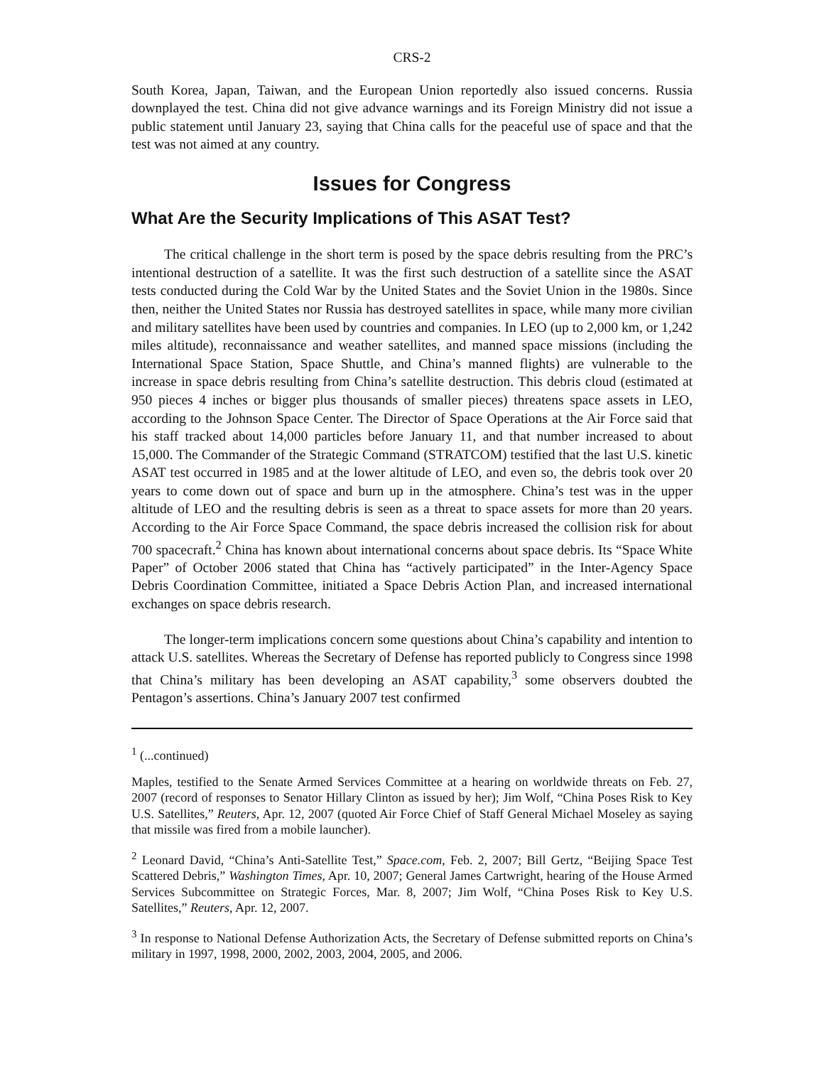CRS-2
South Korea, Japan, Taiwan, and the European Union reportedly also issued concerns. Russia downplayed the test. China did not give advance warnings and its Foreign Ministry did not issue a public statement until January 23, saying that China calls for the peaceful use of space and that the test was not aimed at any country.
Issues for Congress
What Are the Security Implications of This ASAT Test?
The critical challenge in the short term is posed by the space debris resulting from the PRC’s intentional destruction of a satellite. It was the first such destruction of a satellite since the ASAT tests conducted during the Cold War by the United States and the Soviet Union in the 1980s. Since then, neither the United States nor Russia has destroyed satellites in space, while many more civilian and military satellites have been used by countries and companies. In LEO (up to 2,000 km, or 1,242 miles altitude), reconnaissance and weather satellites, and manned space missions (including the International Space Station, Space Shuttle, and China’s manned flights) are vulnerable to the increase in space debris resulting from China’s satellite destruction. This debris cloud (estimated at 950 pieces 4 inches or bigger plus thousands of smaller pieces) threatens space assets in LEO, according to the Johnson Space Center. The Director of Space Operations at the Air Force said that his staff tracked about 14,000 particles before January 11, and that number increased to about 15,000. The Commander of the Strategic Command (STRATCOM) testified that the last U.S. kinetic ASAT test occurred in 1985 and at the lower altitude of LEO, and even so, the debris took over 20 years to come down out of space and burn up in the atmosphere. China’s test was in the upper altitude of LEO and the resulting debris is seen as a threat to space assets for more than 20 years. According to the Air Force Space Command, the space debris increased the collision risk for about 700 spacecraft.<sup>2</sup> China has known about international concerns about space debris. Its “Space White Paper” of October 2006 stated that China has “actively participated” in the Inter-Agency Space Debris Coordination Committee, initiated a Space Debris Action Plan, and increased international exchanges on space debris research.
The longer-term implications concern some questions about China’s capability and intention to attack U.S. satellites. Whereas the Secretary of Defense has reported publicly to Congress since 1998 that China’s military has been developing an ASAT capability,<sup>3</sup> some observers doubted the Pentagon’s assertions. China’s January 2007 test confirmed
<sup>1</sup> (...continued)
Maples, testified to the Senate Armed Services Committee at a hearing on worldwide threats on Feb. 27, 2007 (record of responses to Senator Hillary Clinton as issued by her); Jim Wolf, “China Poses Risk to Key U.S. Satellites,” Reuters, Apr. 12, 2007 (quoted Air Force Chief of Staff General Michael Moseley as saying that missile was fired from a mobile launcher).
<sup>2</sup> Leonard David, “China’s Anti-Satellite Test,” Space.com, Feb. 2, 2007; Bill Gertz, “Beijing Space Test Scattered Debris,” Washington Times, Apr. 10, 2007; General James Cartwright, hearing of the House Armed Services Subcommittee on Strategic Forces, Mar. 8, 2007; Jim Wolf, “China Poses Risk to Key U.S. Satellites,” Reuters, Apr. 12, 2007.
<sup>3</sup> In response to National Defense Authorization Acts, the Secretary of Defense submitted reports on China’s military in 1997, 1998, 2000, 2002, 2003, 2004, 2005, and 2006.